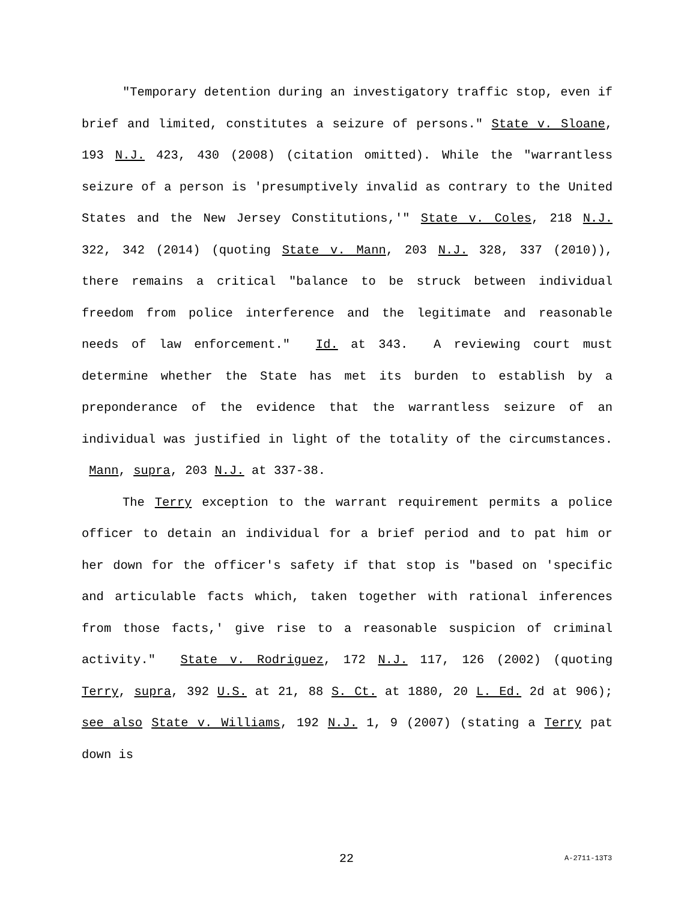"Temporary detention during an investigatory traffic stop, even if brief and limited, constitutes a seizure of persons." State v. Sloane, 193 N.J. 423, 430 (2008) (citation omitted). While the "warrantless seizure of a person is 'presumptively invalid as contrary to the United States and the New Jersey Constitutions,'" State v. Coles, 218 N.J. 322, 342 (2014) (quoting State v. Mann, 203 N.J. 328, 337 (2010)), there remains a critical "balance to be struck between individual freedom from police interference and the legitimate and reasonable needs of law enforcement." Id. at 343. A reviewing court must determine whether the State has met its burden to establish by a preponderance of the evidence that the warrantless seizure of an individual was justified in light of the totality of the circumstances. Mann, supra, 203 N.J. at 337-38.
The Terry exception to the warrant requirement permits a police officer to detain an individual for a brief period and to pat him or her down for the officer's safety if that stop is "based on 'specific and articulable facts which, taken together with rational inferences from those facts,' give rise to a reasonable suspicion of criminal activity." State v. Rodriguez, 172 N.J. 117, 126 (2002) (quoting Terry, supra, 392 U.S. at 21, 88 S. Ct. at 1880, 20 L. Ed. 2d at 906); see also State v. Williams, 192 N.J. 1, 9 (2007) (stating a Terry pat down is
22 A-2711-13T3